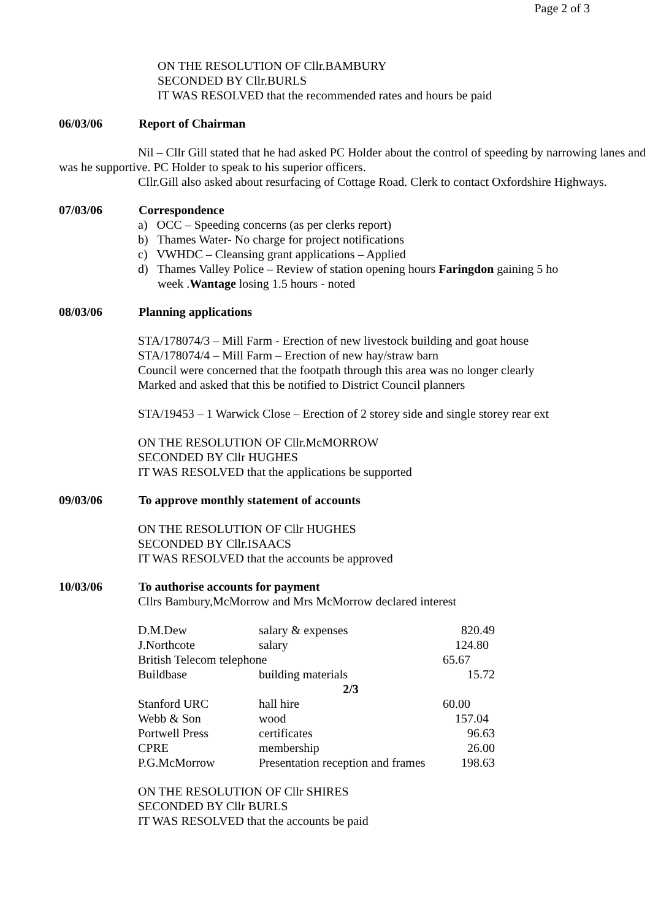Page 2 of 3
ON THE RESOLUTION OF Cllr.BAMBURY
SECONDED BY Cllr.BURLS
IT WAS RESOLVED that the recommended rates and hours be paid
06/03/06 Report of Chairman
Nil – Cllr Gill stated that he had asked PC Holder about the control of speeding by narrowing lanes and was he supportive. PC Holder to speak to his superior officers.
Cllr.Gill also asked about resurfacing of Cottage Road. Clerk to contact Oxfordshire Highways.
07/03/06 Correspondence
a) OCC – Speeding concerns (as per clerks report)
b) Thames Water- No charge for project notifications
c) VWHDC – Cleansing grant applications – Applied
d) Thames Valley Police – Review of station opening hours Faringdon gaining 5 ho
week .Wantage losing 1.5 hours - noted
08/03/06 Planning applications
STA/178074/3 – Mill Farm - Erection of new livestock building and goat house
STA/178074/4 – Mill Farm – Erection of new hay/straw barn
Council were concerned that the footpath through this area was no longer clearly
Marked and asked that this be notified to District Council planners
STA/19453 – 1 Warwick Close – Erection of 2 storey side and single storey rear ext
ON THE RESOLUTION OF Cllr.McMORROW
SECONDED BY Cllr HUGHES
IT WAS RESOLVED that the applications be supported
09/03/06 To approve monthly statement of accounts
ON THE RESOLUTION OF Cllr HUGHES
SECONDED BY Cllr.ISAACS
IT WAS RESOLVED that the accounts be approved
10/03/06 To authorise accounts for payment
Cllrs Bambury,McMorrow and Mrs McMorrow declared interest
| D.M.Dew | salary & expenses | 820.49 |
| J.Northcote | salary | 124.80 |
| British Telecom telephone | | 65.67 |
| Buildbase | building materials | 15.72 |
| | 2/3 | |
| Stanford URC | hall hire | 60.00 |
| Webb & Son | wood | 157.04 |
| Portwell Press | certificates | 96.63 |
| CPRE | membership | 26.00 |
| P.G.McMorrow | Presentation reception and frames | 198.63 |
ON THE RESOLUTION OF Cllr SHIRES
SECONDED BY Cllr BURLS
IT WAS RESOLVED that the accounts be paid